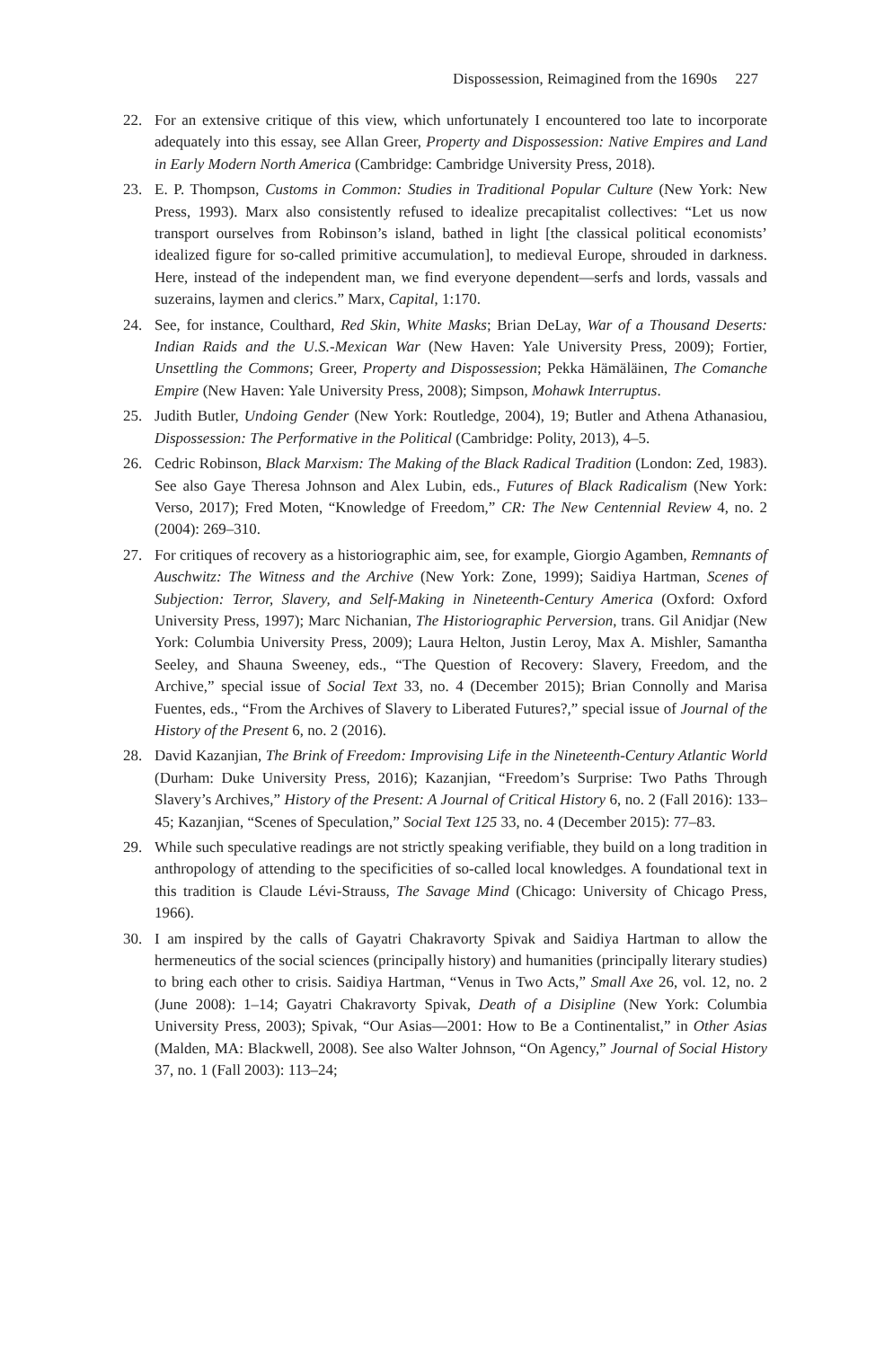Dispossession, Reimagined from the 1690s 227
22. For an extensive critique of this view, which unfortunately I encountered too late to incorporate adequately into this essay, see Allan Greer, Property and Dispossession: Native Empires and Land in Early Modern North America (Cambridge: Cambridge University Press, 2018).
23. E. P. Thompson, Customs in Common: Studies in Traditional Popular Culture (New York: New Press, 1993). Marx also consistently refused to idealize precapitalist collectives: “Let us now transport ourselves from Robinson’s island, bathed in light [the classical political economists’ idealized figure for so-called primitive accumulation], to medieval Europe, shrouded in darkness. Here, instead of the independent man, we find everyone dependent—serfs and lords, vassals and suzerains, laymen and clerics.” Marx, Capital, 1:170.
24. See, for instance, Coulthard, Red Skin, White Masks; Brian DeLay, War of a Thousand Deserts: Indian Raids and the U.S.-Mexican War (New Haven: Yale University Press, 2009); Fortier, Unsettling the Commons; Greer, Property and Dispossession; Pekka Hämäläinen, The Comanche Empire (New Haven: Yale University Press, 2008); Simpson, Mohawk Interruptus.
25. Judith Butler, Undoing Gender (New York: Routledge, 2004), 19; Butler and Athena Athanasiou, Dispossession: The Performative in the Political (Cambridge: Polity, 2013), 4–5.
26. Cedric Robinson, Black Marxism: The Making of the Black Radical Tradition (London: Zed, 1983). See also Gaye Theresa Johnson and Alex Lubin, eds., Futures of Black Radicalism (New York: Verso, 2017); Fred Moten, “Knowledge of Freedom,” CR: The New Centennial Review 4, no. 2 (2004): 269–310.
27. For critiques of recovery as a historiographic aim, see, for example, Giorgio Agamben, Remnants of Auschwitz: The Witness and the Archive (New York: Zone, 1999); Saidiya Hartman, Scenes of Subjection: Terror, Slavery, and Self-Making in Nineteenth-Century America (Oxford: Oxford University Press, 1997); Marc Nichanian, The Historiographic Perversion, trans. Gil Anidjar (New York: Columbia University Press, 2009); Laura Helton, Justin Leroy, Max A. Mishler, Samantha Seeley, and Shauna Sweeney, eds., “The Question of Recovery: Slavery, Freedom, and the Archive,” special issue of Social Text 33, no. 4 (December 2015); Brian Connolly and Marisa Fuentes, eds., “From the Archives of Slavery to Liberated Futures?,” special issue of Journal of the History of the Present 6, no. 2 (2016).
28. David Kazanjian, The Brink of Freedom: Improvising Life in the Nineteenth-Century Atlantic World (Durham: Duke University Press, 2016); Kazanjian, “Freedom’s Surprise: Two Paths Through Slavery’s Archives,” History of the Present: A Journal of Critical History 6, no. 2 (Fall 2016): 133–45; Kazanjian, “Scenes of Speculation,” Social Text 125 33, no. 4 (December 2015): 77–83.
29. While such speculative readings are not strictly speaking verifiable, they build on a long tradition in anthropology of attending to the specificities of so-called local knowledges. A foundational text in this tradition is Claude Lévi-Strauss, The Savage Mind (Chicago: University of Chicago Press, 1966).
30. I am inspired by the calls of Gayatri Chakravorty Spivak and Saidiya Hartman to allow the hermeneutics of the social sciences (principally history) and humanities (principally literary studies) to bring each other to crisis. Saidiya Hartman, “Venus in Two Acts,” Small Axe 26, vol. 12, no. 2 (June 2008): 1–14; Gayatri Chakravorty Spivak, Death of a Disipline (New York: Columbia University Press, 2003); Spivak, “Our Asias—2001: How to Be a Continentalist,” in Other Asias (Malden, MA: Blackwell, 2008). See also Walter Johnson, “On Agency,” Journal of Social History 37, no. 1 (Fall 2003): 113–24;